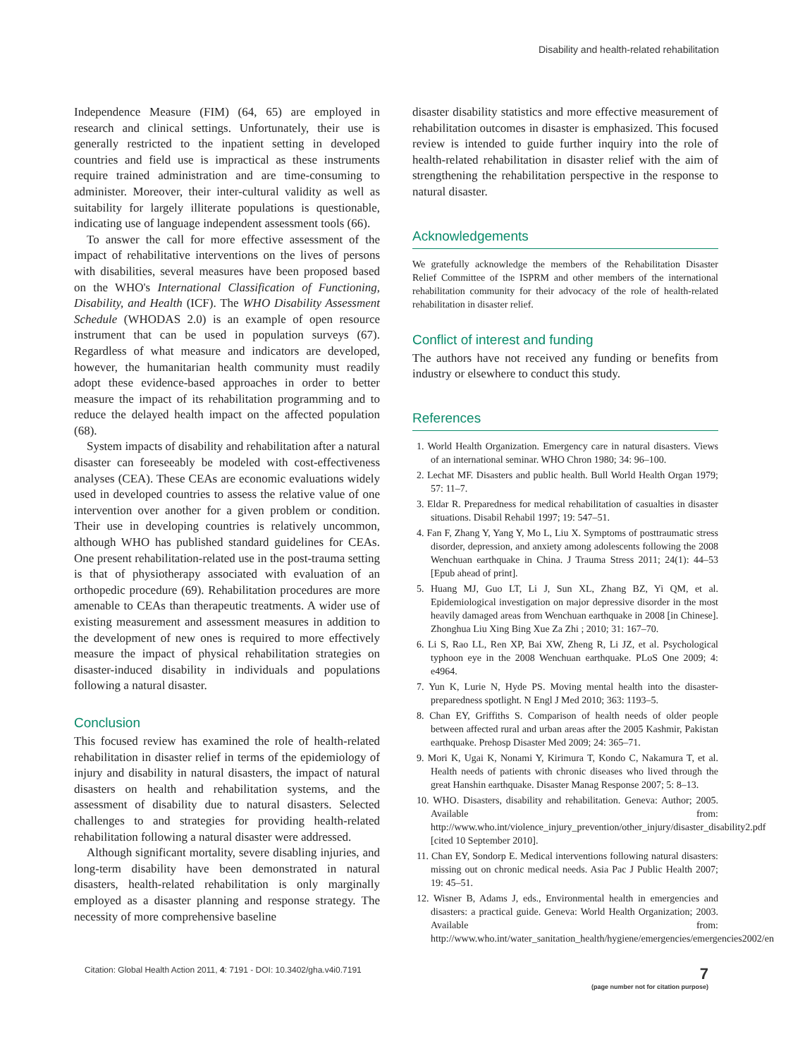Disability and health-related rehabilitation
Independence Measure (FIM) (64, 65) are employed in research and clinical settings. Unfortunately, their use is generally restricted to the inpatient setting in developed countries and field use is impractical as these instruments require trained administration and are time-consuming to administer. Moreover, their inter-cultural validity as well as suitability for largely illiterate populations is questionable, indicating use of language independent assessment tools (66).
To answer the call for more effective assessment of the impact of rehabilitative interventions on the lives of persons with disabilities, several measures have been proposed based on the WHO's International Classification of Functioning, Disability, and Health (ICF). The WHO Disability Assessment Schedule (WHODAS 2.0) is an example of open resource instrument that can be used in population surveys (67). Regardless of what measure and indicators are developed, however, the humanitarian health community must readily adopt these evidence-based approaches in order to better measure the impact of its rehabilitation programming and to reduce the delayed health impact on the affected population (68).
System impacts of disability and rehabilitation after a natural disaster can foreseeably be modeled with cost-effectiveness analyses (CEA). These CEAs are economic evaluations widely used in developed countries to assess the relative value of one intervention over another for a given problem or condition. Their use in developing countries is relatively uncommon, although WHO has published standard guidelines for CEAs. One present rehabilitation-related use in the post-trauma setting is that of physiotherapy associated with evaluation of an orthopedic procedure (69). Rehabilitation procedures are more amenable to CEAs than therapeutic treatments. A wider use of existing measurement and assessment measures in addition to the development of new ones is required to more effectively measure the impact of physical rehabilitation strategies on disaster-induced disability in individuals and populations following a natural disaster.
Conclusion
This focused review has examined the role of health-related rehabilitation in disaster relief in terms of the epidemiology of injury and disability in natural disasters, the impact of natural disasters on health and rehabilitation systems, and the assessment of disability due to natural disasters. Selected challenges to and strategies for providing health-related rehabilitation following a natural disaster were addressed.
Although significant mortality, severe disabling injuries, and long-term disability have been demonstrated in natural disasters, health-related rehabilitation is only marginally employed as a disaster planning and response strategy. The necessity of more comprehensive baseline
disaster disability statistics and more effective measurement of rehabilitation outcomes in disaster is emphasized. This focused review is intended to guide further inquiry into the role of health-related rehabilitation in disaster relief with the aim of strengthening the rehabilitation perspective in the response to natural disaster.
Acknowledgements
We gratefully acknowledge the members of the Rehabilitation Disaster Relief Committee of the ISPRM and other members of the international rehabilitation community for their advocacy of the role of health-related rehabilitation in disaster relief.
Conflict of interest and funding
The authors have not received any funding or benefits from industry or elsewhere to conduct this study.
References
1. World Health Organization. Emergency care in natural disasters. Views of an international seminar. WHO Chron 1980; 34: 96–100.
2. Lechat MF. Disasters and public health. Bull World Health Organ 1979; 57: 11–7.
3. Eldar R. Preparedness for medical rehabilitation of casualties in disaster situations. Disabil Rehabil 1997; 19: 547–51.
4. Fan F, Zhang Y, Yang Y, Mo L, Liu X. Symptoms of posttraumatic stress disorder, depression, and anxiety among adolescents following the 2008 Wenchuan earthquake in China. J Trauma Stress 2011; 24(1): 44–53 [Epub ahead of print].
5. Huang MJ, Guo LT, Li J, Sun XL, Zhang BZ, Yi QM, et al. Epidemiological investigation on major depressive disorder in the most heavily damaged areas from Wenchuan earthquake in 2008 [in Chinese]. Zhonghua Liu Xing Bing Xue Za Zhi ; 2010; 31: 167–70.
6. Li S, Rao LL, Ren XP, Bai XW, Zheng R, Li JZ, et al. Psychological typhoon eye in the 2008 Wenchuan earthquake. PLoS One 2009; 4: e4964.
7. Yun K, Lurie N, Hyde PS. Moving mental health into the disaster-preparedness spotlight. N Engl J Med 2010; 363: 1193–5.
8. Chan EY, Griffiths S. Comparison of health needs of older people between affected rural and urban areas after the 2005 Kashmir, Pakistan earthquake. Prehosp Disaster Med 2009; 24: 365–71.
9. Mori K, Ugai K, Nonami Y, Kirimura T, Kondo C, Nakamura T, et al. Health needs of patients with chronic diseases who lived through the great Hanshin earthquake. Disaster Manag Response 2007; 5: 8–13.
10. WHO. Disasters, disability and rehabilitation. Geneva: Author; 2005. Available from: http://www.who.int/violence_injury_prevention/other_injury/disaster_disability2.pdf [cited 10 September 2010].
11. Chan EY, Sondorp E. Medical interventions following natural disasters: missing out on chronic medical needs. Asia Pac J Public Health 2007; 19: 45–51.
12. Wisner B, Adams J, eds., Environmental health in emergencies and disasters: a practical guide. Geneva: World Health Organization; 2003. Available from: http://www.who.int/water_sanitation_health/hygiene/emergencies/emergencies2002/en
Citation: Global Health Action 2011, 4: 7191 - DOI: 10.3402/gha.v4i0.7191
7
(page number not for citation purpose)